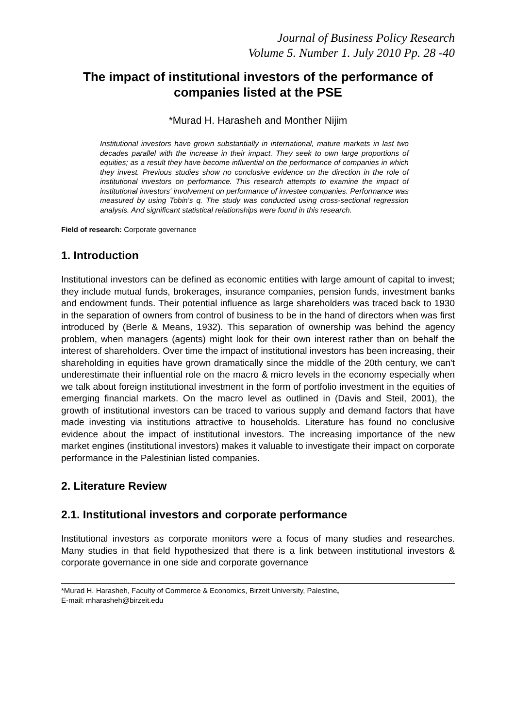Journal of Business Policy Research
Volume 5. Number 1. July 2010 Pp. 28 -40
The impact of institutional investors of the performance of companies listed at the PSE
*Murad H. Harasheh and Monther Nijim
Institutional investors have grown substantially in international, mature markets in last two decades parallel with the increase in their impact. They seek to own large proportions of equities; as a result they have become influential on the performance of companies in which they invest. Previous studies show no conclusive evidence on the direction in the role of institutional investors on performance. This research attempts to examine the impact of institutional investors' involvement on performance of investee companies. Performance was measured by using Tobin's q. The study was conducted using cross-sectional regression analysis. And significant statistical relationships were found in this research.
Field of research: Corporate governance
1. Introduction
Institutional investors can be defined as economic entities with large amount of capital to invest; they include mutual funds, brokerages, insurance companies, pension funds, investment banks and endowment funds. Their potential influence as large shareholders was traced back to 1930 in the separation of owners from control of business to be in the hand of directors when was first introduced by (Berle & Means, 1932). This separation of ownership was behind the agency problem, when managers (agents) might look for their own interest rather than on behalf the interest of shareholders. Over time the impact of institutional investors has been increasing, their shareholding in equities have grown dramatically since the middle of the 20th century, we can't underestimate their influential role on the macro & micro levels in the economy especially when we talk about foreign institutional investment in the form of portfolio investment in the equities of emerging financial markets. On the macro level as outlined in (Davis and Steil, 2001), the growth of institutional investors can be traced to various supply and demand factors that have made investing via institutions attractive to households. Literature has found no conclusive evidence about the impact of institutional investors. The increasing importance of the new market engines (institutional investors) makes it valuable to investigate their impact on corporate performance in the Palestinian listed companies.
2. Literature Review
2.1. Institutional investors and corporate performance
Institutional investors as corporate monitors were a focus of many studies and researches. Many studies in that field hypothesized that there is a link between institutional investors & corporate governance in one side and corporate governance
*Murad H. Harasheh, Faculty of Commerce & Economics, Birzeit University, Palestine,
E-mail: mharasheh@birzeit.edu